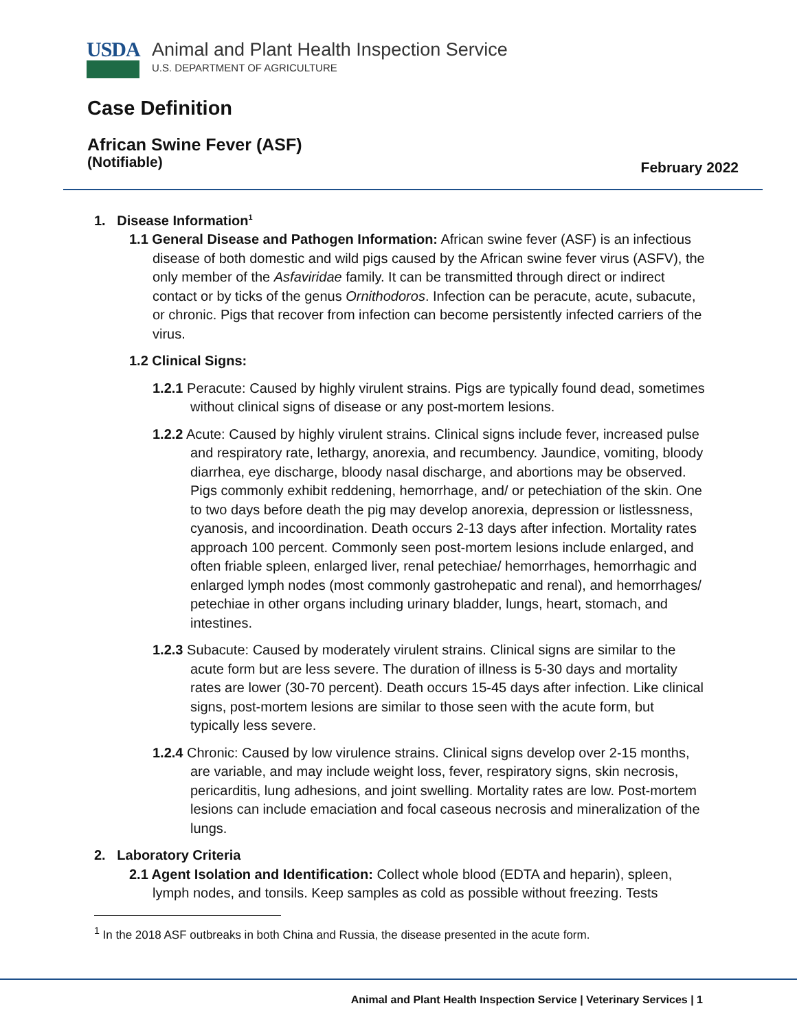USDA Animal and Plant Health Inspection Service
U.S. DEPARTMENT OF AGRICULTURE
Case Definition
African Swine Fever (ASF)
(Notifiable)
February 2022
1. Disease Information<sup>1</sup>
1.1 General Disease and Pathogen Information: African swine fever (ASF) is an infectious disease of both domestic and wild pigs caused by the African swine fever virus (ASFV), the only member of the Asfaviridae family. It can be transmitted through direct or indirect contact or by ticks of the genus Ornithodoros. Infection can be peracute, acute, subacute, or chronic. Pigs that recover from infection can become persistently infected carriers of the virus.
1.2 Clinical Signs:
1.2.1 Peracute: Caused by highly virulent strains. Pigs are typically found dead, sometimes without clinical signs of disease or any post-mortem lesions.
1.2.2 Acute: Caused by highly virulent strains. Clinical signs include fever, increased pulse and respiratory rate, lethargy, anorexia, and recumbency. Jaundice, vomiting, bloody diarrhea, eye discharge, bloody nasal discharge, and abortions may be observed. Pigs commonly exhibit reddening, hemorrhage, and/ or petechiation of the skin. One to two days before death the pig may develop anorexia, depression or listlessness, cyanosis, and incoordination. Death occurs 2-13 days after infection. Mortality rates approach 100 percent. Commonly seen post-mortem lesions include enlarged, and often friable spleen, enlarged liver, renal petechiae/ hemorrhages, hemorrhagic and enlarged lymph nodes (most commonly gastrohepatic and renal), and hemorrhages/ petechiae in other organs including urinary bladder, lungs, heart, stomach, and intestines.
1.2.3 Subacute: Caused by moderately virulent strains. Clinical signs are similar to the acute form but are less severe. The duration of illness is 5-30 days and mortality rates are lower (30-70 percent). Death occurs 15-45 days after infection. Like clinical signs, post-mortem lesions are similar to those seen with the acute form, but typically less severe.
1.2.4 Chronic: Caused by low virulence strains. Clinical signs develop over 2-15 months, are variable, and may include weight loss, fever, respiratory signs, skin necrosis, pericarditis, lung adhesions, and joint swelling. Mortality rates are low. Post-mortem lesions can include emaciation and focal caseous necrosis and mineralization of the lungs.
2. Laboratory Criteria
2.1 Agent Isolation and Identification: Collect whole blood (EDTA and heparin), spleen, lymph nodes, and tonsils. Keep samples as cold as possible without freezing. Tests
<sup>1</sup> In the 2018 ASF outbreaks in both China and Russia, the disease presented in the acute form.
Animal and Plant Health Inspection Service | Veterinary Services | 1